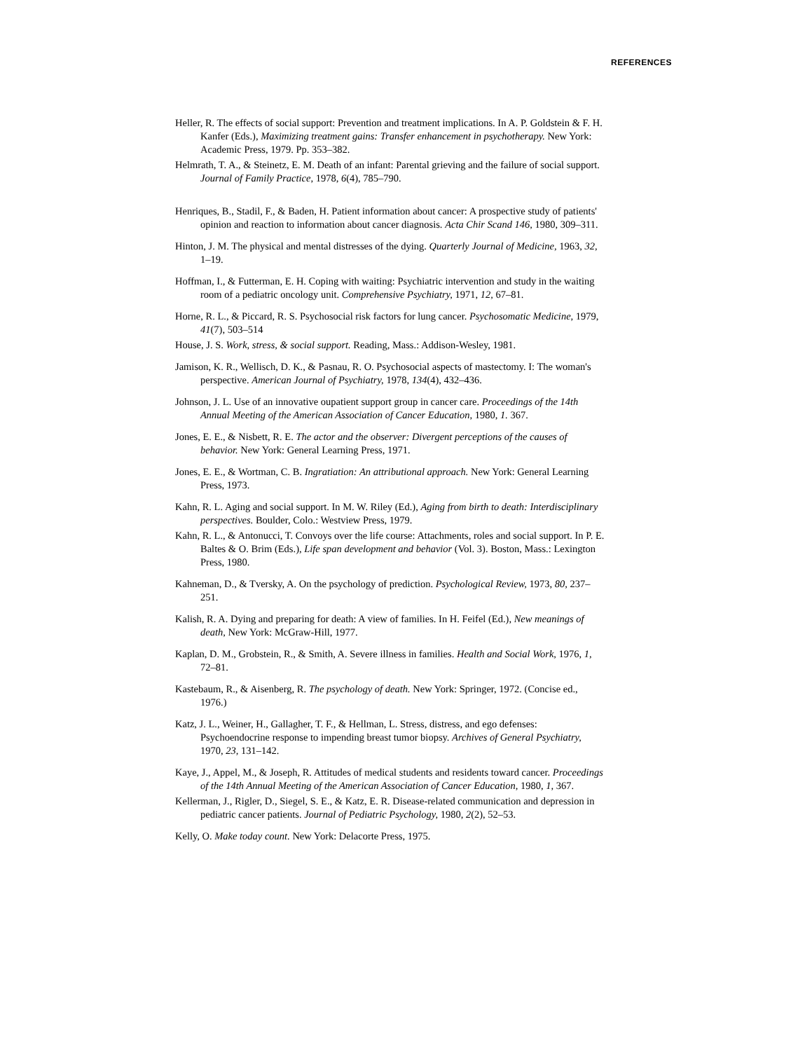REFERENCES
Heller, R. The effects of social support: Prevention and treatment implications. In A. P. Goldstein & F. H. Kanfer (Eds.), Maximizing treatment gains: Transfer enhancement in psychotherapy. New York: Academic Press, 1979. Pp. 353–382.
Helmrath, T. A., & Steinetz, E. M. Death of an infant: Parental grieving and the failure of social support. Journal of Family Practice, 1978, 6(4), 785–790.
Henriques, B., Stadil, F., & Baden, H. Patient information about cancer: A prospective study of patients' opinion and reaction to information about cancer diagnosis. Acta Chir Scand 146, 1980, 309–311.
Hinton, J. M. The physical and mental distresses of the dying. Quarterly Journal of Medicine, 1963, 32, 1–19.
Hoffman, I., & Futterman, E. H. Coping with waiting: Psychiatric intervention and study in the waiting room of a pediatric oncology unit. Comprehensive Psychiatry, 1971, 12, 67–81.
Horne, R. L., & Piccard, R. S. Psychosocial risk factors for lung cancer. Psychosomatic Medicine, 1979, 41(7), 503–514
House, J. S. Work, stress, & social support. Reading, Mass.: Addison-Wesley, 1981.
Jamison, K. R., Wellisch, D. K., & Pasnau, R. O. Psychosocial aspects of mastectomy. I: The woman's perspective. American Journal of Psychiatry, 1978, 134(4), 432–436.
Johnson, J. L. Use of an innovative oupatient support group in cancer care. Proceedings of the 14th Annual Meeting of the American Association of Cancer Education, 1980, 1. 367.
Jones, E. E., & Nisbett, R. E. The actor and the observer: Divergent perceptions of the causes of behavior. New York: General Learning Press, 1971.
Jones, E. E., & Wortman, C. B. Ingratiation: An attributional approach. New York: General Learning Press, 1973.
Kahn, R. L. Aging and social support. In M. W. Riley (Ed.), Aging from birth to death: Interdisciplinary perspectives. Boulder, Colo.: Westview Press, 1979.
Kahn, R. L., & Antonucci, T. Convoys over the life course: Attachments, roles and social support. In P. E. Baltes & O. Brim (Eds.), Life span development and behavior (Vol. 3). Boston, Mass.: Lexington Press, 1980.
Kahneman, D., & Tversky, A. On the psychology of prediction. Psychological Review, 1973, 80, 237–251.
Kalish, R. A. Dying and preparing for death: A view of families. In H. Feifel (Ed.), New meanings of death, New York: McGraw-Hill, 1977.
Kaplan, D. M., Grobstein, R., & Smith, A. Severe illness in families. Health and Social Work, 1976, 1, 72–81.
Kastebaum, R., & Aisenberg, R. The psychology of death. New York: Springer, 1972. (Concise ed., 1976.)
Katz, J. L., Weiner, H., Gallagher, T. F., & Hellman, L. Stress, distress, and ego defenses: Psychoendocrine response to impending breast tumor biopsy. Archives of General Psychiatry, 1970, 23, 131–142.
Kaye, J., Appel, M., & Joseph, R. Attitudes of medical students and residents toward cancer. Proceedings of the 14th Annual Meeting of the American Association of Cancer Education, 1980, 1, 367.
Kellerman, J., Rigler, D., Siegel, S. E., & Katz, E. R. Disease-related communication and depression in pediatric cancer patients. Journal of Pediatric Psychology, 1980, 2(2), 52–53.
Kelly, O. Make today count. New York: Delacorte Press, 1975.